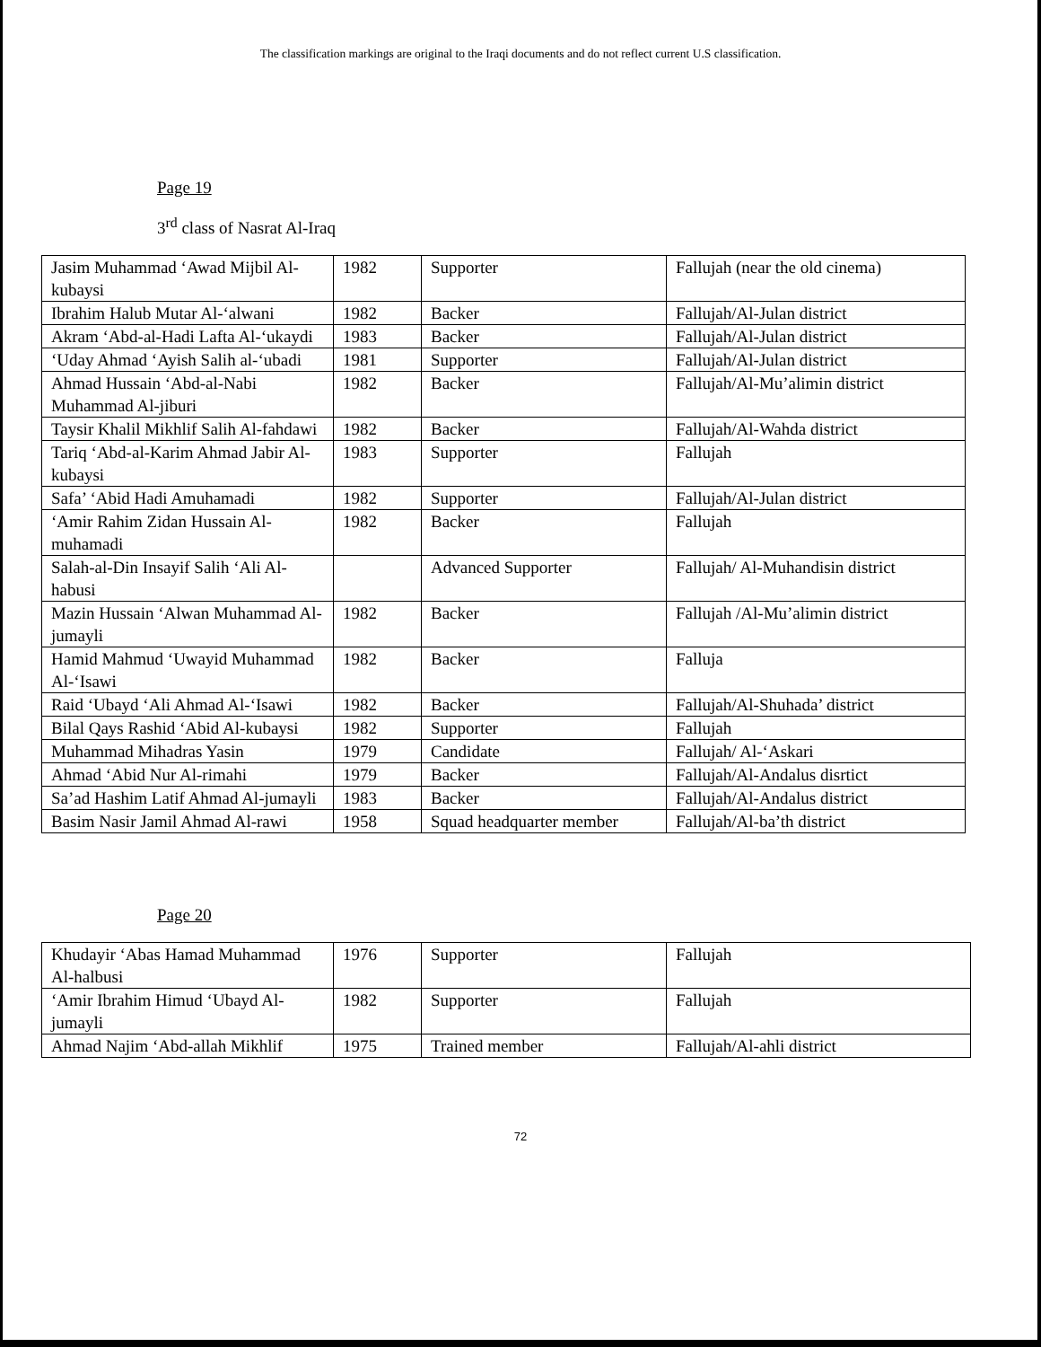The classification markings are original to the Iraqi documents and do not reflect current U.S classification.
Page 19
3<sup>rd</sup> class of Nasrat Al-Iraq
| Jasim Muhammad ‘Awad Mijbil Al-kubaysi | 1982 | Supporter | Fallujah (near the old cinema) |
| Ibrahim Halub Mutar Al-‘alwani | 1982 | Backer | Fallujah/Al-Julan district |
| Akram ‘Abd-al-Hadi Lafta Al-‘ukaydi | 1983 | Backer | Fallujah/Al-Julan district |
| ‘Uday Ahmad ‘Ayish Salih al-‘ubadi | 1981 | Supporter | Fallujah/Al-Julan district |
| Ahmad Hussain ‘Abd-al-Nabi Muhammad Al-jiburi | 1982 | Backer | Fallujah/Al-Mu’alimin district |
| Taysir Khalil Mikhlif Salih Al-fahdawi | 1982 | Backer | Fallujah/Al-Wahda district |
| Tariq ‘Abd-al-Karim Ahmad Jabir Al-kubaysi | 1983 | Supporter | Fallujah |
| Safa’ ‘Abid Hadi Amuhamadi | 1982 | Supporter | Fallujah/Al-Julan district |
| ‘Amir Rahim Zidan Hussain Al-muhamadi | 1982 | Backer | Fallujah |
| Salah-al-Din Insayif Salih ‘Ali Al-habusi | | Advanced Supporter | Fallujah/ Al-Muhandisin district |
| Mazin Hussain ‘Alwan Muhammad Al-jumayli | 1982 | Backer | Fallujah /Al-Mu’alimin district |
| Hamid Mahmud ‘Uwayid Muhammad Al-‘Isawi | 1982 | Backer | Falluja |
| Raid ‘Ubayd ‘Ali Ahmad Al-‘Isawi | 1982 | Backer | Fallujah/Al-Shuhada’ district |
| Bilal Qays Rashid ‘Abid Al-kubaysi | 1982 | Supporter | Fallujah |
| Muhammad Mihadras Yasin | 1979 | Candidate | Fallujah/ Al-‘Askari |
| Ahmad ‘Abid Nur Al-rimahi | 1979 | Backer | Fallujah/Al-Andalus disrtict |
| Sa’ad Hashim Latif Ahmad Al-jumayli | 1983 | Backer | Fallujah/Al-Andalus district |
| Basim Nasir Jamil Ahmad Al-rawi | 1958 | Squad headquarter member | Fallujah/Al-ba’th district |
Page 20
| Khudayir ‘Abas Hamad Muhammad Al-halbusi | 1976 | Supporter | Fallujah |
| ‘Amir Ibrahim Himud ‘Ubayd Al-jumayli | 1982 | Supporter | Fallujah |
| Ahmad Najim ‘Abd-allah Mikhlif | 1975 | Trained member | Fallujah/Al-ahli district |
72